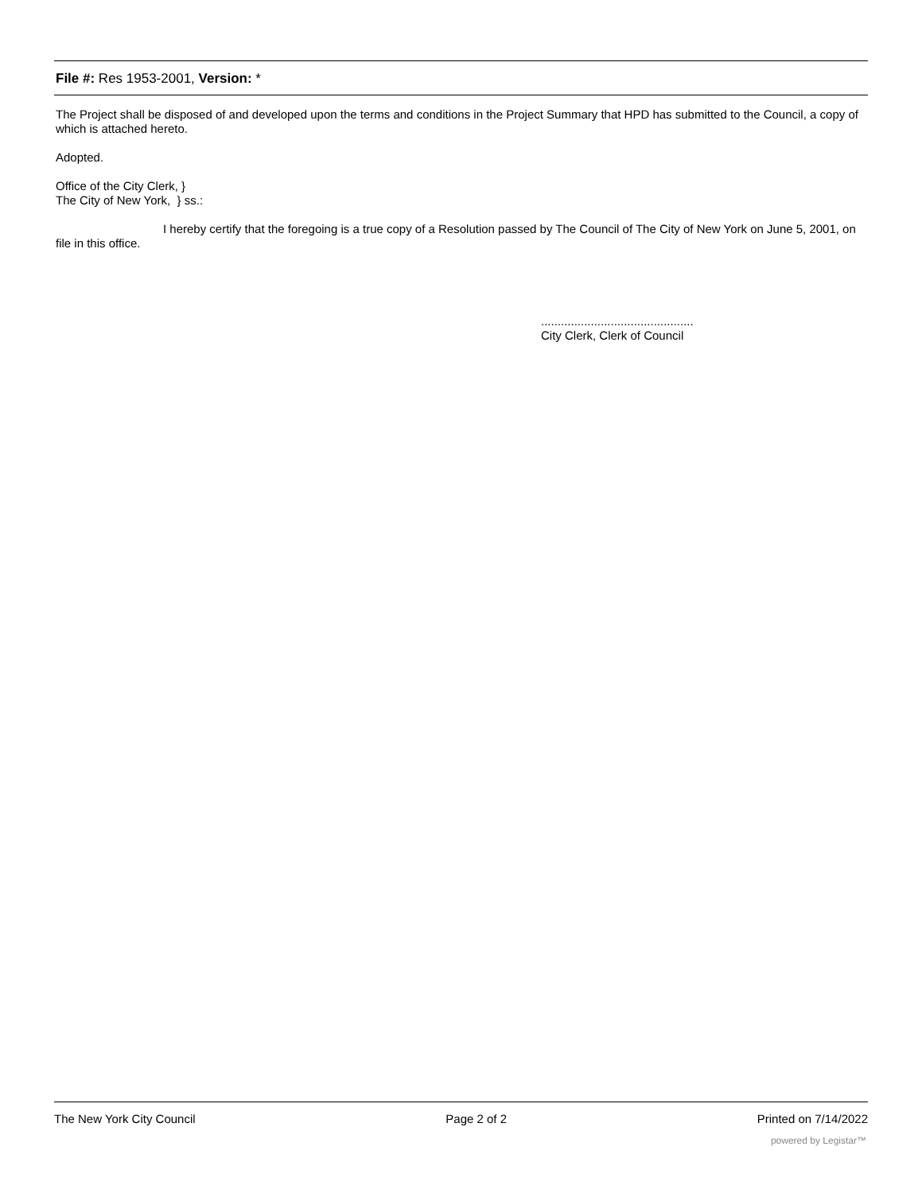File #: Res 1953-2001, Version: *
The Project shall be disposed of and developed upon the terms and conditions in the Project Summary that HPD has submitted to the Council, a copy of which is attached hereto.
Adopted.
Office of the City Clerk, }
The City of New York, } ss.:
I hereby certify that the foregoing is a true copy of a Resolution passed by The Council of The City of New York on June 5, 2001, on file in this office.
..............................................
City Clerk, Clerk of Council
The New York City Council Page 2 of 2 Printed on 7/14/2022
powered by Legistar™